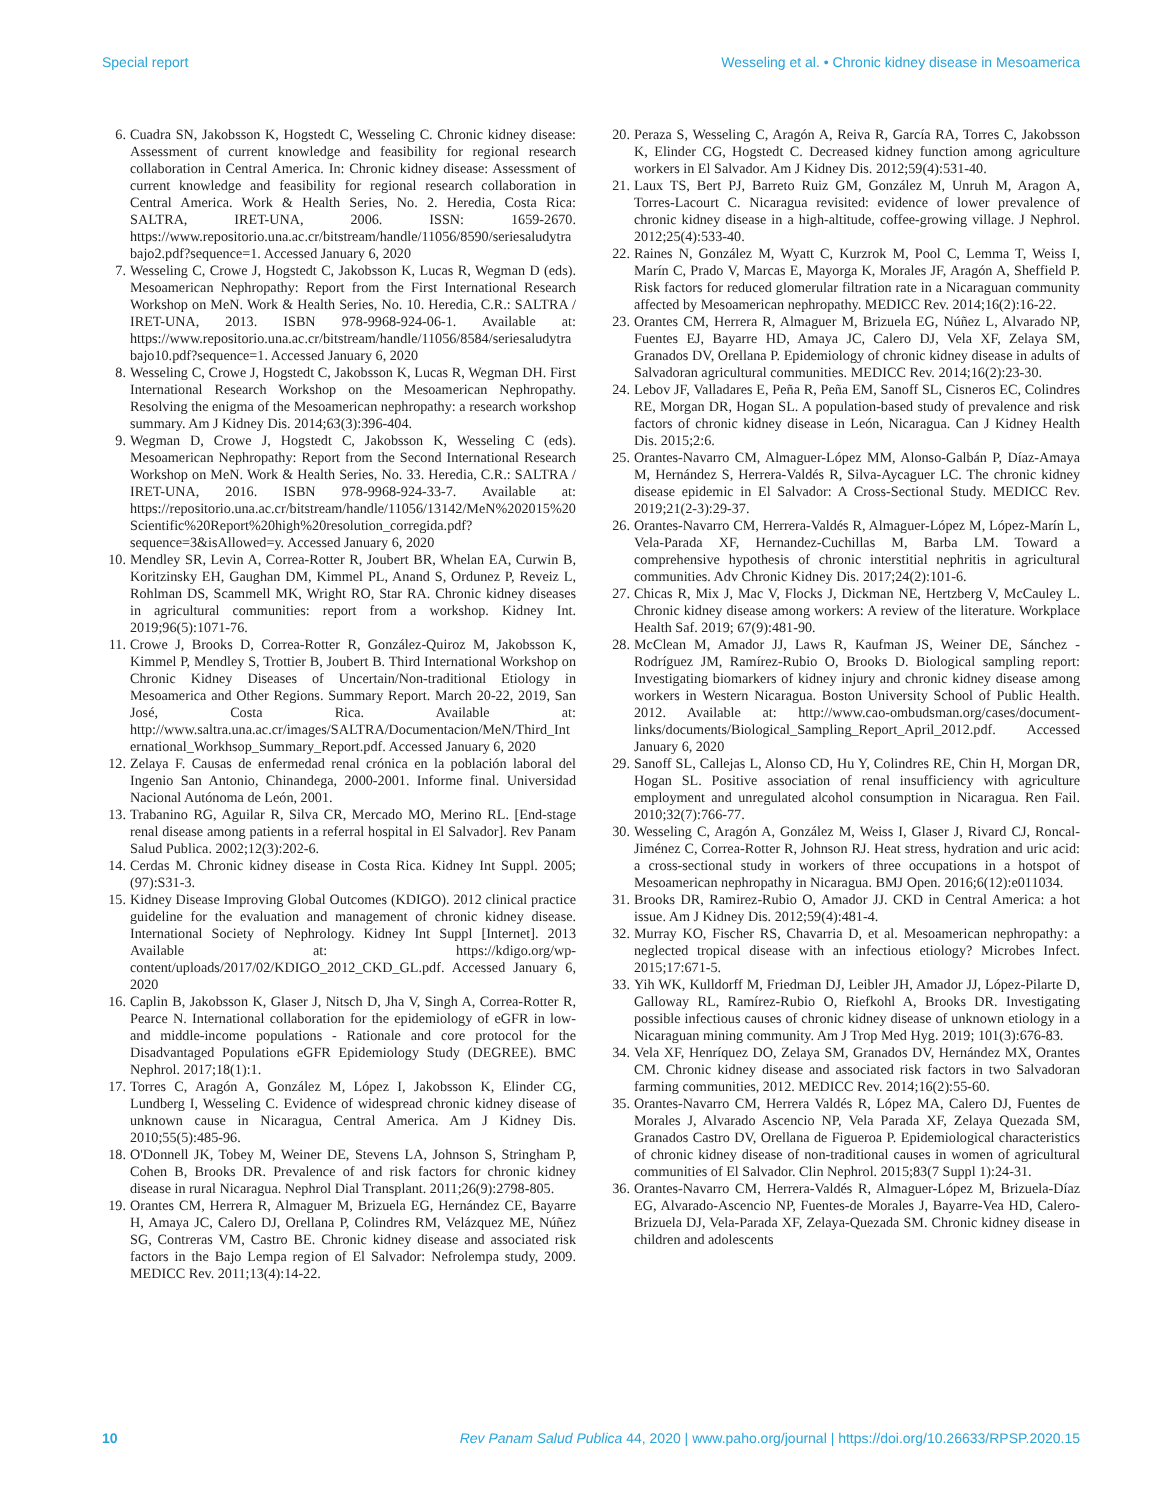Special report Wesseling et al. • Chronic kidney disease in Mesoamerica
6. Cuadra SN, Jakobsson K, Hogstedt C, Wesseling C. Chronic kidney disease: Assessment of current knowledge and feasibility for regional research collaboration in Central America. In: Chronic kidney disease: Assessment of current knowledge and feasibility for regional research collaboration in Central America. Work & Health Series, No. 2. Heredia, Costa Rica: SALTRA, IRET-UNA, 2006. ISSN: 1659-2670. https://www.repositorio.una.ac.cr/bitstream/handle/11056/8590/seriesaludytrabajo2.pdf?sequence=1. Accessed January 6, 2020
7. Wesseling C, Crowe J, Hogstedt C, Jakobsson K, Lucas R, Wegman D (eds). Mesoamerican Nephropathy: Report from the First International Research Workshop on MeN. Work & Health Series, No. 10. Heredia, C.R.: SALTRA / IRET-UNA, 2013. ISBN 978-9968-924-06-1. Available at: https://www.repositorio.una.ac.cr/bitstream/handle/11056/8584/seriesaludytrabajo10.pdf?sequence=1. Accessed January 6, 2020
8. Wesseling C, Crowe J, Hogstedt C, Jakobsson K, Lucas R, Wegman DH. First International Research Workshop on the Mesoamerican Nephropathy. Resolving the enigma of the Mesoamerican nephropathy: a research workshop summary. Am J Kidney Dis. 2014;63(3):396-404.
9. Wegman D, Crowe J, Hogstedt C, Jakobsson K, Wesseling C (eds). Mesoamerican Nephropathy: Report from the Second International Research Workshop on MeN. Work & Health Series, No. 33. Heredia, C.R.: SALTRA / IRET-UNA, 2016. ISBN 978-9968-924-33-7. Available at: https://repositorio.una.ac.cr/bitstream/handle/11056/13142/MeN%202015%20Scientific%20Report%20high%20resolution_corregida.pdf?sequence=3&isAllowed=y. Accessed January 6, 2020
10. Mendley SR, Levin A, Correa-Rotter R, Joubert BR, Whelan EA, Curwin B, Koritzinsky EH, Gaughan DM, Kimmel PL, Anand S, Ordunez P, Reveiz L, Rohlman DS, Scammell MK, Wright RO, Star RA. Chronic kidney diseases in agricultural communities: report from a workshop. Kidney Int. 2019;96(5):1071-76.
11. Crowe J, Brooks D, Correa-Rotter R, González-Quiroz M, Jakobsson K, Kimmel P, Mendley S, Trottier B, Joubert B. Third International Workshop on Chronic Kidney Diseases of Uncertain/Non-traditional Etiology in Mesoamerica and Other Regions. Summary Report. March 20-22, 2019, San José, Costa Rica. Available at: http://www.saltra.una.ac.cr/images/SALTRA/Documentacion/MeN/Third_International_Workhsop_Summary_Report.pdf. Accessed January 6, 2020
12. Zelaya F. Causas de enfermedad renal crónica en la población laboral del Ingenio San Antonio, Chinandega, 2000-2001. Informe final. Universidad Nacional Autónoma de León, 2001.
13. Trabanino RG, Aguilar R, Silva CR, Mercado MO, Merino RL. [End-stage renal disease among patients in a referral hospital in El Salvador]. Rev Panam Salud Publica. 2002;12(3):202-6.
14. Cerdas M. Chronic kidney disease in Costa Rica. Kidney Int Suppl. 2005;(97):S31-3.
15. Kidney Disease Improving Global Outcomes (KDIGO). 2012 clinical practice guideline for the evaluation and management of chronic kidney disease. International Society of Nephrology. Kidney Int Suppl [Internet]. 2013 Available at: https://kdigo.org/wp-content/uploads/2017/02/KDIGO_2012_CKD_GL.pdf. Accessed January 6, 2020
16. Caplin B, Jakobsson K, Glaser J, Nitsch D, Jha V, Singh A, Correa-Rotter R, Pearce N. International collaboration for the epidemiology of eGFR in low- and middle-income populations - Rationale and core protocol for the Disadvantaged Populations eGFR Epidemiology Study (DEGREE). BMC Nephrol. 2017;18(1):1.
17. Torres C, Aragón A, González M, López I, Jakobsson K, Elinder CG, Lundberg I, Wesseling C. Evidence of widespread chronic kidney disease of unknown cause in Nicaragua, Central America. Am J Kidney Dis. 2010;55(5):485-96.
18. O'Donnell JK, Tobey M, Weiner DE, Stevens LA, Johnson S, Stringham P, Cohen B, Brooks DR. Prevalence of and risk factors for chronic kidney disease in rural Nicaragua. Nephrol Dial Transplant. 2011;26(9):2798-805.
19. Orantes CM, Herrera R, Almaguer M, Brizuela EG, Hernández CE, Bayarre H, Amaya JC, Calero DJ, Orellana P, Colindres RM, Velázquez ME, Núñez SG, Contreras VM, Castro BE. Chronic kidney disease and associated risk factors in the Bajo Lempa region of El Salvador: Nefrolempa study, 2009. MEDICC Rev. 2011;13(4):14-22.
20. Peraza S, Wesseling C, Aragón A, Reiva R, García RA, Torres C, Jakobsson K, Elinder CG, Hogstedt C. Decreased kidney function among agriculture workers in El Salvador. Am J Kidney Dis. 2012;59(4):531-40.
21. Laux TS, Bert PJ, Barreto Ruiz GM, González M, Unruh M, Aragon A, Torres-Lacourt C. Nicaragua revisited: evidence of lower prevalence of chronic kidney disease in a high-altitude, coffee-growing village. J Nephrol. 2012;25(4):533-40.
22. Raines N, González M, Wyatt C, Kurzrok M, Pool C, Lemma T, Weiss I, Marín C, Prado V, Marcas E, Mayorga K, Morales JF, Aragón A, Sheffield P. Risk factors for reduced glomerular filtration rate in a Nicaraguan community affected by Mesoamerican nephropathy. MEDICC Rev. 2014;16(2):16-22.
23. Orantes CM, Herrera R, Almaguer M, Brizuela EG, Núñez L, Alvarado NP, Fuentes EJ, Bayarre HD, Amaya JC, Calero DJ, Vela XF, Zelaya SM, Granados DV, Orellana P. Epidemiology of chronic kidney disease in adults of Salvadoran agricultural communities. MEDICC Rev. 2014;16(2):23-30.
24. Lebov JF, Valladares E, Peña R, Peña EM, Sanoff SL, Cisneros EC, Colindres RE, Morgan DR, Hogan SL. A population-based study of prevalence and risk factors of chronic kidney disease in León, Nicaragua. Can J Kidney Health Dis. 2015;2:6.
25. Orantes-Navarro CM, Almaguer-López MM, Alonso-Galbán P, Díaz-Amaya M, Hernández S, Herrera-Valdés R, Silva-Aycaguer LC. The chronic kidney disease epidemic in El Salvador: A Cross-Sectional Study. MEDICC Rev. 2019;21(2-3):29-37.
26. Orantes-Navarro CM, Herrera-Valdés R, Almaguer-López M, López-Marín L, Vela-Parada XF, Hernandez-Cuchillas M, Barba LM. Toward a comprehensive hypothesis of chronic interstitial nephritis in agricultural communities. Adv Chronic Kidney Dis. 2017;24(2):101-6.
27. Chicas R, Mix J, Mac V, Flocks J, Dickman NE, Hertzberg V, McCauley L. Chronic kidney disease among workers: A review of the literature. Workplace Health Saf. 2019; 67(9):481-90.
28. McClean M, Amador JJ, Laws R, Kaufman JS, Weiner DE, Sánchez -Rodríguez JM, Ramírez-Rubio O, Brooks D. Biological sampling report: Investigating biomarkers of kidney injury and chronic kidney disease among workers in Western Nicaragua. Boston University School of Public Health. 2012. Available at: http://www.cao-ombudsman.org/cases/document-links/documents/Biological_Sampling_Report_April_2012.pdf. Accessed January 6, 2020
29. Sanoff SL, Callejas L, Alonso CD, Hu Y, Colindres RE, Chin H, Morgan DR, Hogan SL. Positive association of renal insufficiency with agriculture employment and unregulated alcohol consumption in Nicaragua. Ren Fail. 2010;32(7):766-77.
30. Wesseling C, Aragón A, González M, Weiss I, Glaser J, Rivard CJ, Roncal-Jiménez C, Correa-Rotter R, Johnson RJ. Heat stress, hydration and uric acid: a cross-sectional study in workers of three occupations in a hotspot of Mesoamerican nephropathy in Nicaragua. BMJ Open. 2016;6(12):e011034.
31. Brooks DR, Ramirez-Rubio O, Amador JJ. CKD in Central America: a hot issue. Am J Kidney Dis. 2012;59(4):481-4.
32. Murray KO, Fischer RS, Chavarria D, et al. Mesoamerican nephropathy: a neglected tropical disease with an infectious etiology? Microbes Infect. 2015;17:671-5.
33. Yih WK, Kulldorff M, Friedman DJ, Leibler JH, Amador JJ, López-Pilarte D, Galloway RL, Ramírez-Rubio O, Riefkohl A, Brooks DR. Investigating possible infectious causes of chronic kidney disease of unknown etiology in a Nicaraguan mining community. Am J Trop Med Hyg. 2019; 101(3):676-83.
34. Vela XF, Henríquez DO, Zelaya SM, Granados DV, Hernández MX, Orantes CM. Chronic kidney disease and associated risk factors in two Salvadoran farming communities, 2012. MEDICC Rev. 2014;16(2):55-60.
35. Orantes-Navarro CM, Herrera Valdés R, López MA, Calero DJ, Fuentes de Morales J, Alvarado Ascencio NP, Vela Parada XF, Zelaya Quezada SM, Granados Castro DV, Orellana de Figueroa P. Epidemiological characteristics of chronic kidney disease of non-traditional causes in women of agricultural communities of El Salvador. Clin Nephrol. 2015;83(7 Suppl 1):24-31.
36. Orantes-Navarro CM, Herrera-Valdés R, Almaguer-López M, Brizuela-Díaz EG, Alvarado-Ascencio NP, Fuentes-de Morales J, Bayarre-Vea HD, Calero-Brizuela DJ, Vela-Parada XF, Zelaya-Quezada SM. Chronic kidney disease in children and adolescents
10 Rev Panam Salud Publica 44, 2020 | www.paho.org/journal | https://doi.org/10.26633/RPSP.2020.15